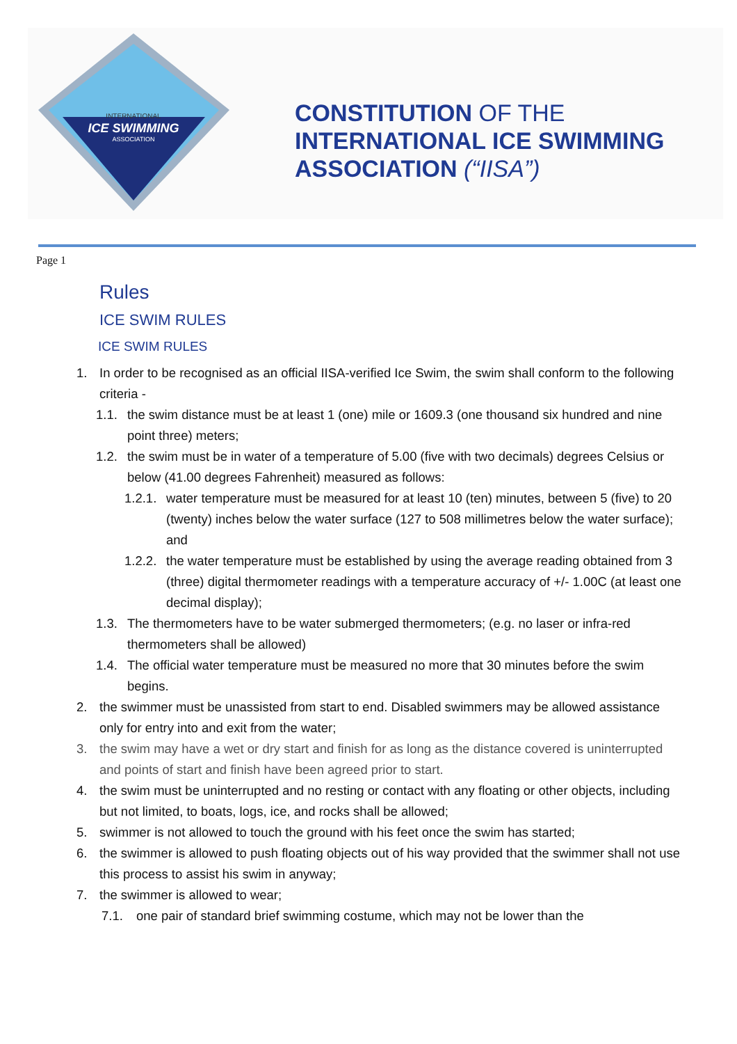INTERNATIONAL
ICE SWIMMING
ASSOCIATION
CONSTITUTION OF THE
INTERNATIONAL ICE SWIMMING
ASSOCIATION (“IISA”)
Page 1
Rules
ICE SWIM RULES
ICE SWIM RULES
1. In order to be recognised as an official IISA-verified Ice Swim, the swim shall conform to the following criteria -
1.1. the swim distance must be at least 1 (one) mile or 1609.3 (one thousand six hundred and nine point three) meters;
1.2. the swim must be in water of a temperature of 5.00 (five with two decimals) degrees Celsius or below (41.00 degrees Fahrenheit) measured as follows:
1.2.1. water temperature must be measured for at least 10 (ten) minutes, between 5 (five) to 20 (twenty) inches below the water surface (127 to 508 millimetres below the water surface); and
1.2.2. the water temperature must be established by using the average reading obtained from 3 (three) digital thermometer readings with a temperature accuracy of +/- 1.00C (at least one decimal display);
1.3. The thermometers have to be water submerged thermometers; (e.g. no laser or infra-red thermometers shall be allowed)
1.4. The official water temperature must be measured no more that 30 minutes before the swim begins.
2. the swimmer must be unassisted from start to end. Disabled swimmers may be allowed assistance only for entry into and exit from the water;
3. the swim may have a wet or dry start and finish for as long as the distance covered is uninterrupted and points of start and finish have been agreed prior to start.
4. the swim must be uninterrupted and no resting or contact with any floating or other objects, including but not limited, to boats, logs, ice, and rocks shall be allowed;
5. swimmer is not allowed to touch the ground with his feet once the swim has started;
6. the swimmer is allowed to push floating objects out of his way provided that the swimmer shall not use this process to assist his swim in anyway;
7. the swimmer is allowed to wear;
7.1. one pair of standard brief swimming costume, which may not be lower than the